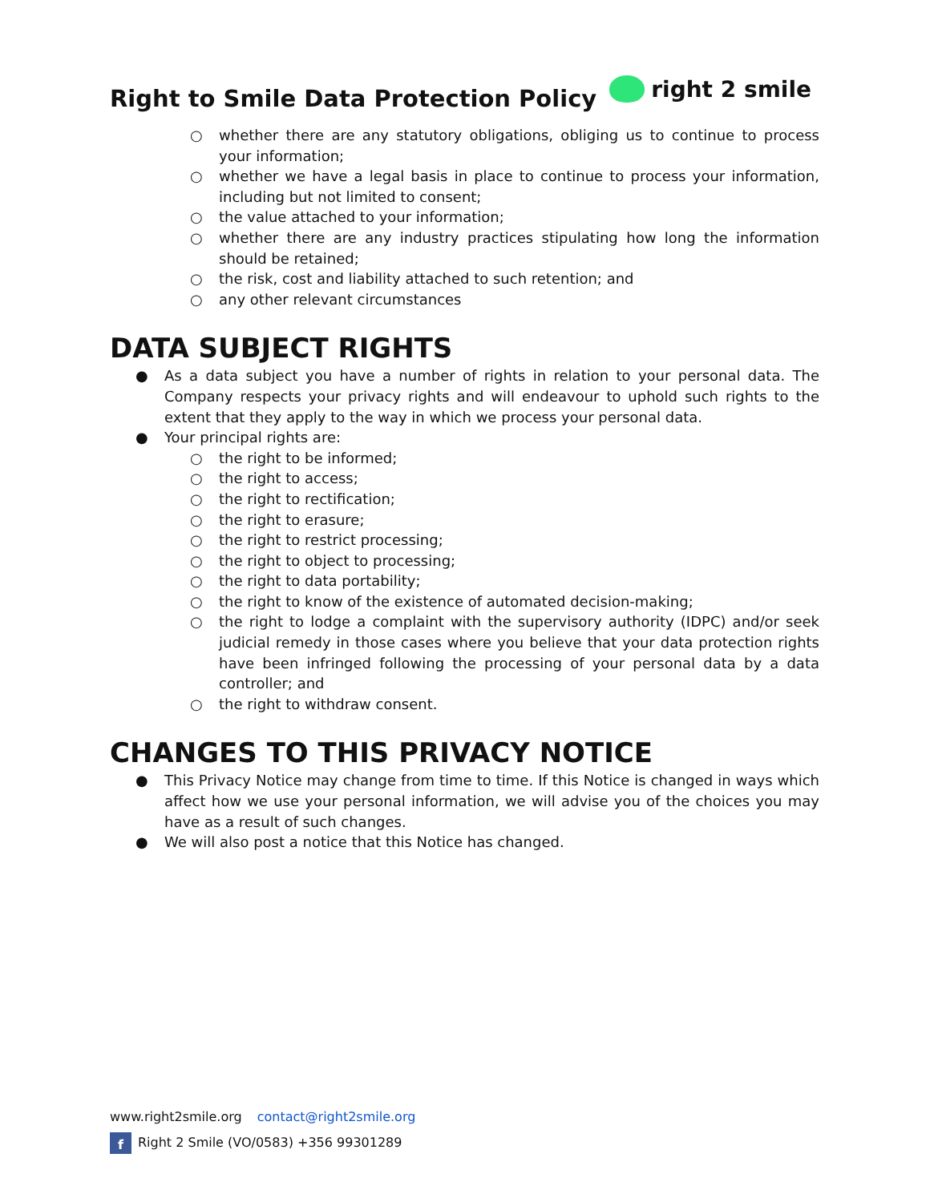Right to Smile Data Protection Policy
right 2 smile
○ whether there are any statutory obligations, obliging us to continue to process your information;
○ whether we have a legal basis in place to continue to process your information, including but not limited to consent;
○ the value attached to your information;
○ whether there are any industry practices stipulating how long the information should be retained;
○ the risk, cost and liability attached to such retention; and
○ any other relevant circumstances
DATA SUBJECT RIGHTS
● As a data subject you have a number of rights in relation to your personal data. The Company respects your privacy rights and will endeavour to uphold such rights to the extent that they apply to the way in which we process your personal data.
● Your principal rights are:
○ the right to be informed;
○ the right to access;
○ the right to rectification;
○ the right to erasure;
○ the right to restrict processing;
○ the right to object to processing;
○ the right to data portability;
○ the right to know of the existence of automated decision-making;
○ the right to lodge a complaint with the supervisory authority (IDPC) and/or seek judicial remedy in those cases where you believe that your data protection rights have been infringed following the processing of your personal data by a data controller; and
○ the right to withdraw consent.
CHANGES TO THIS PRIVACY NOTICE
● This Privacy Notice may change from time to time. If this Notice is changed in ways which affect how we use your personal information, we will advise you of the choices you may have as a result of such changes.
● We will also post a notice that this Notice has changed.
www.right2smile.org contact@right2smile.org
f Right 2 Smile (VO/0583) +356 99301289